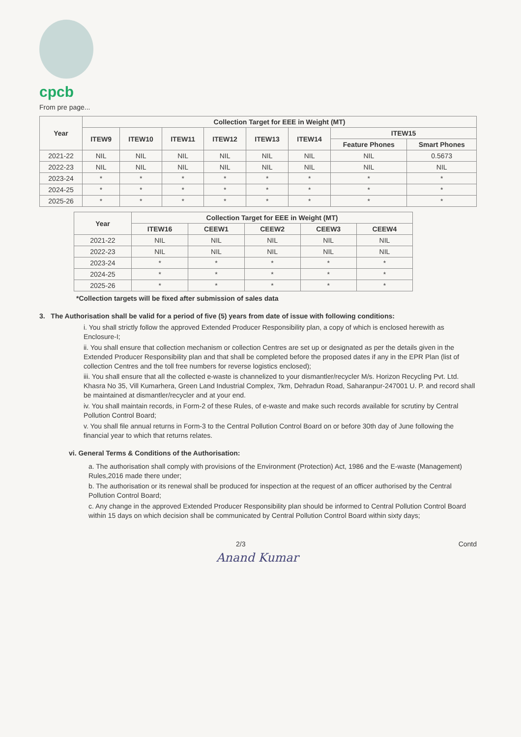cpcb
From pre page...
| Year | Collection Target for EEE in Weight (MT) | | | | | | | |
| --- | --- | --- | --- | --- | --- | --- | --- | --- |
| | ITEW9 | ITEW10 | ITEW11 | ITEW12 | ITEW13 | ITEW14 | ITEW15 | |
| | | | | | | | Feature Phones | Smart Phones |
| 2021-22 | NIL | NIL | NIL | NIL | NIL | NIL | NIL | 0.5673 |
| 2022-23 | NIL | NIL | NIL | NIL | NIL | NIL | NIL | NIL |
| 2023-24 | * | * | * | * | * | * | * | * |
| 2024-25 | * | * | * | * | * | * | * | * |
| 2025-26 | * | * | * | * | * | * | * | * |
| Year | Collection Target for EEE in Weight (MT) | | | | |
| --- | --- | --- | --- | --- | --- |
| | ITEW16 | CEEW1 | CEEW2 | CEEW3 | CEEW4 |
| 2021-22 | NIL | NIL | NIL | NIL | NIL |
| 2022-23 | NIL | NIL | NIL | NIL | NIL |
| 2023-24 | * | * | * | * | * |
| 2024-25 | * | * | * | * | * |
| 2025-26 | * | * | * | * | * |
*Collection targets will be fixed after submission of sales data
3. The Authorisation shall be valid for a period of five (5) years from date of issue with following conditions:
i. You shall strictly follow the approved Extended Producer Responsibility plan, a copy of which is enclosed herewith as Enclosure-I;
ii. You shall ensure that collection mechanism or collection Centres are set up or designated as per the details given in the Extended Producer Responsibility plan and that shall be completed before the proposed dates if any in the EPR Plan (list of collection Centres and the toll free numbers for reverse logistics enclosed);
iii. You shall ensure that all the collected e-waste is channelized to your dismantler/recycler M/s. Horizon Recycling Pvt. Ltd. Khasra No 35, Vill Kumarhera, Green Land Industrial Complex, 7km, Dehradun Road, Saharanpur-247001 U. P. and record shall be maintained at dismantler/recycler and at your end.
iv. You shall maintain records, in Form-2 of these Rules, of e-waste and make such records available for scrutiny by Central Pollution Control Board;
v. You shall file annual returns in Form-3 to the Central Pollution Control Board on or before 30th day of June following the financial year to which that returns relates.
vi. General Terms & Conditions of the Authorisation:
a. The authorisation shall comply with provisions of the Environment (Protection) Act, 1986 and the E-waste (Management) Rules,2016 made there under;
b. The authorisation or its renewal shall be produced for inspection at the request of an officer authorised by the Central Pollution Control Board;
c. Any change in the approved Extended Producer Responsibility plan should be informed to Central Pollution Control Board within 15 days on which decision shall be communicated by Central Pollution Control Board within sixty days;
2/3 Contd
Anand Kumar